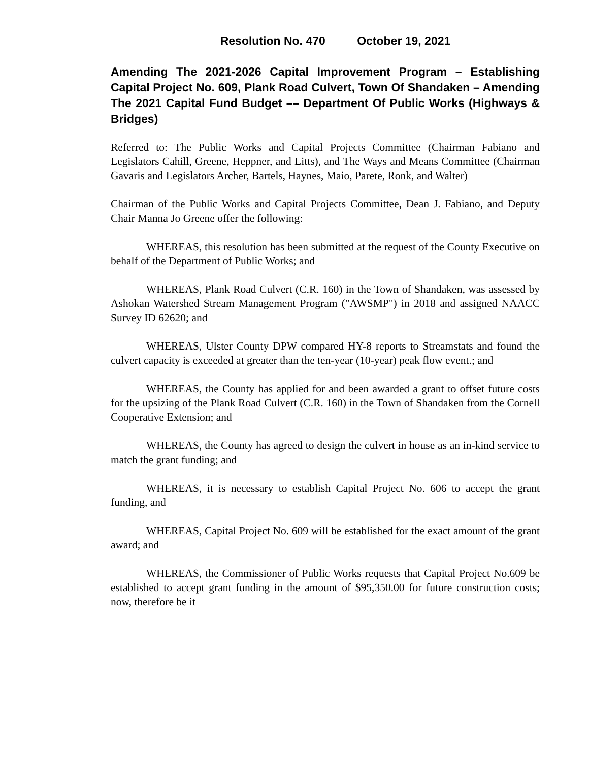Resolution No. 470 October 19, 2021
Amending The 2021-2026 Capital Improvement Program – Establishing Capital Project No. 609, Plank Road Culvert, Town Of Shandaken – Amending The 2021 Capital Fund Budget –– Department Of Public Works (Highways & Bridges)
Referred to: The Public Works and Capital Projects Committee (Chairman Fabiano and Legislators Cahill, Greene, Heppner, and Litts), and The Ways and Means Committee (Chairman Gavaris and Legislators Archer, Bartels, Haynes, Maio, Parete, Ronk, and Walter)
Chairman of the Public Works and Capital Projects Committee, Dean J. Fabiano, and Deputy Chair Manna Jo Greene offer the following:
WHEREAS, this resolution has been submitted at the request of the County Executive on behalf of the Department of Public Works; and
WHEREAS, Plank Road Culvert (C.R. 160) in the Town of Shandaken, was assessed by Ashokan Watershed Stream Management Program ("AWSMP") in 2018 and assigned NAACC Survey ID 62620; and
WHEREAS, Ulster County DPW compared HY-8 reports to Streamstats and found the culvert capacity is exceeded at greater than the ten-year (10-year) peak flow event.; and
WHEREAS, the County has applied for and been awarded a grant to offset future costs for the upsizing of the Plank Road Culvert (C.R. 160) in the Town of Shandaken from the Cornell Cooperative Extension; and
WHEREAS, the County has agreed to design the culvert in house as an in-kind service to match the grant funding; and
WHEREAS, it is necessary to establish Capital Project No. 606 to accept the grant funding, and
WHEREAS, Capital Project No. 609 will be established for the exact amount of the grant award; and
WHEREAS, the Commissioner of Public Works requests that Capital Project No.609 be established to accept grant funding in the amount of $95,350.00 for future construction costs; now, therefore be it